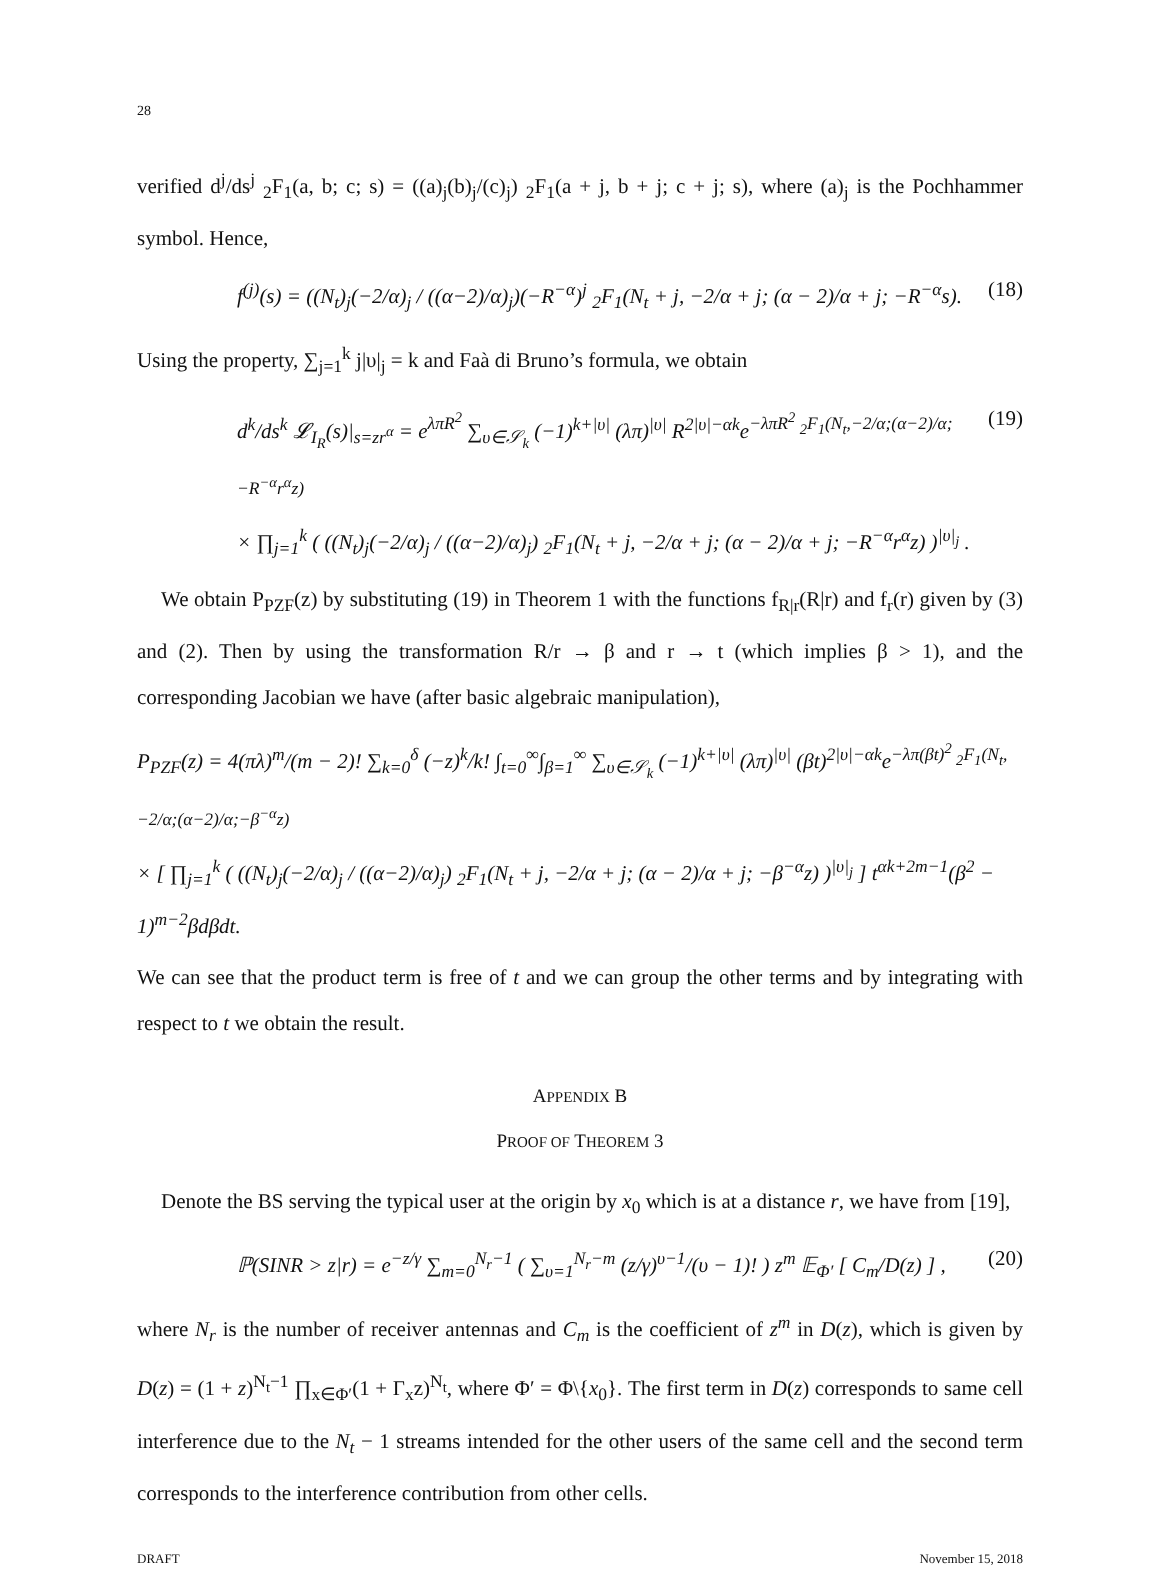28
verified d<sup>j</sup>/ds<sup>j</sup> <sub>2</sub>F<sub>1</sub>(a, b; c; s) = ((a)<sub>j</sub>(b)<sub>j</sub>/(c)<sub>j</sub>) <sub>2</sub>F<sub>1</sub>(a + j, b + j; c + j; s), where (a)<sub>j</sub> is the Pochhammer symbol. Hence,
f<sup>(j)</sup>(s) = ((N<sub>t</sub>)<sub>j</sub>(−2/α)<sub>j</sub> / ((α−2)/α)<sub>j</sub>)(−R<sup>−α</sup>)<sup>j</sup> <sub>2</sub>F<sub>1</sub>(N<sub>t</sub> + j, −2/α + j; (α − 2)/α + j; −R<sup>−α</sup>s). (18)
Using the property, ∑<sub>j=1</sub><sup>k</sup> j|υ|<sub>j</sub> = k and Faà di Bruno’s formula, we obtain
d<sup>k</sup>/ds<sup>k</sup> 𝓛<sub>I<sub>R</sub></sub>(s)|<sub>s=zr<sup>α</sup></sub> = e<sup>λπR<sup>2</sup></sup> ∑<sub>υ∈𝒮<sub>k</sub></sub> (−1)<sup>k+|υ|</sup> (λπ)<sup>|υ|</sup> R<sup>2|υ|−αk</sup>e<sup>−λπR<sup>2</sup> <sub>2</sub>F<sub>1</sub>(N<sub>t</sub>,−2/α;(α−2)/α;−R<sup>−α</sup>r<sup>α</sup>z)</sup>
× ∏<sub>j=1</sub><sup>k</sup> ( ((N<sub>t</sub>)<sub>j</sub>(−2/α)<sub>j</sub> / ((α−2)/α)<sub>j</sub>) <sub>2</sub>F<sub>1</sub>(N<sub>t</sub> + j, −2/α + j; (α − 2)/α + j; −R<sup>−α</sup>r<sup>α</sup>z) )<sup>|υ|<sub>j</sub></sup> . (19)
We obtain P<sub>PZF</sub>(z) by substituting (19) in Theorem 1 with the functions f<sub>R|r</sub>(R|r) and f<sub>r</sub>(r) given by (3) and (2). Then by using the transformation R/r → β and r → t (which implies β > 1), and the corresponding Jacobian we have (after basic algebraic manipulation),
P<sub>PZF</sub>(z) = 4(πλ)<sup>m</sup>/(m − 2)! ∑<sub>k=0</sub><sup>δ</sup> (−z)<sup>k</sup>/k! ∫<sub>t=0</sub><sup>∞</sup>∫<sub>β=1</sub><sup>∞</sup> ∑<sub>υ∈𝒮<sub>k</sub></sub> (−1)<sup>k+|υ|</sup> (λπ)<sup>|υ|</sup> (βt)<sup>2|υ|−αk</sup>e<sup>−λπ(βt)<sup>2</sup> <sub>2</sub>F<sub>1</sub>(N<sub>t</sub>,−2/α;(α−2)/α;−β<sup>−α</sup>z)</sup>
× [ ∏<sub>j=1</sub><sup>k</sup> ( ((N<sub>t</sub>)<sub>j</sub>(−2/α)<sub>j</sub> / ((α−2)/α)<sub>j</sub>) <sub>2</sub>F<sub>1</sub>(N<sub>t</sub> + j, −2/α + j; (α − 2)/α + j; −β<sup>−α</sup>z) )<sup>|υ|<sub>j</sub></sup> ] t<sup>αk+2m−1</sup>(β<sup>2</sup> − 1)<sup>m−2</sup>βdβdt.
We can see that the product term is free of t and we can group the other terms and by integrating with respect to t we obtain the result.
APPENDIX B
PROOF OF THEOREM 3
Denote the BS serving the typical user at the origin by x<sub>0</sub> which is at a distance r, we have from [19],
ℙ(SINR > z|r) = e<sup>−z/γ</sup> ∑<sub>m=0</sub><sup>N<sub>r</sub>−1</sup> ( ∑<sub>υ=1</sub><sup>N<sub>r</sub>−m</sup> (z/γ)<sup>υ−1</sup>/(υ − 1)! ) z<sup>m</sup> 𝔼<sub>Φ′</sub> [ C<sub>m</sub>/D(z) ] , (20)
where N<sub>r</sub> is the number of receiver antennas and C<sub>m</sub> is the coefficient of z<sup>m</sup> in D(z), which is given by D(z) = (1 + z)<sup>N<sub>t</sub>−1</sup> ∏<sub>x∈Φ′</sub>(1 + Γ<sub>x</sub>z)<sup>N<sub>t</sub></sup>, where Φ′ = Φ\{x<sub>0</sub>}. The first term in D(z) corresponds to same cell interference due to the N<sub>t</sub> − 1 streams intended for the other users of the same cell and the second term corresponds to the interference contribution from other cells.
DRAFT November 15, 2018